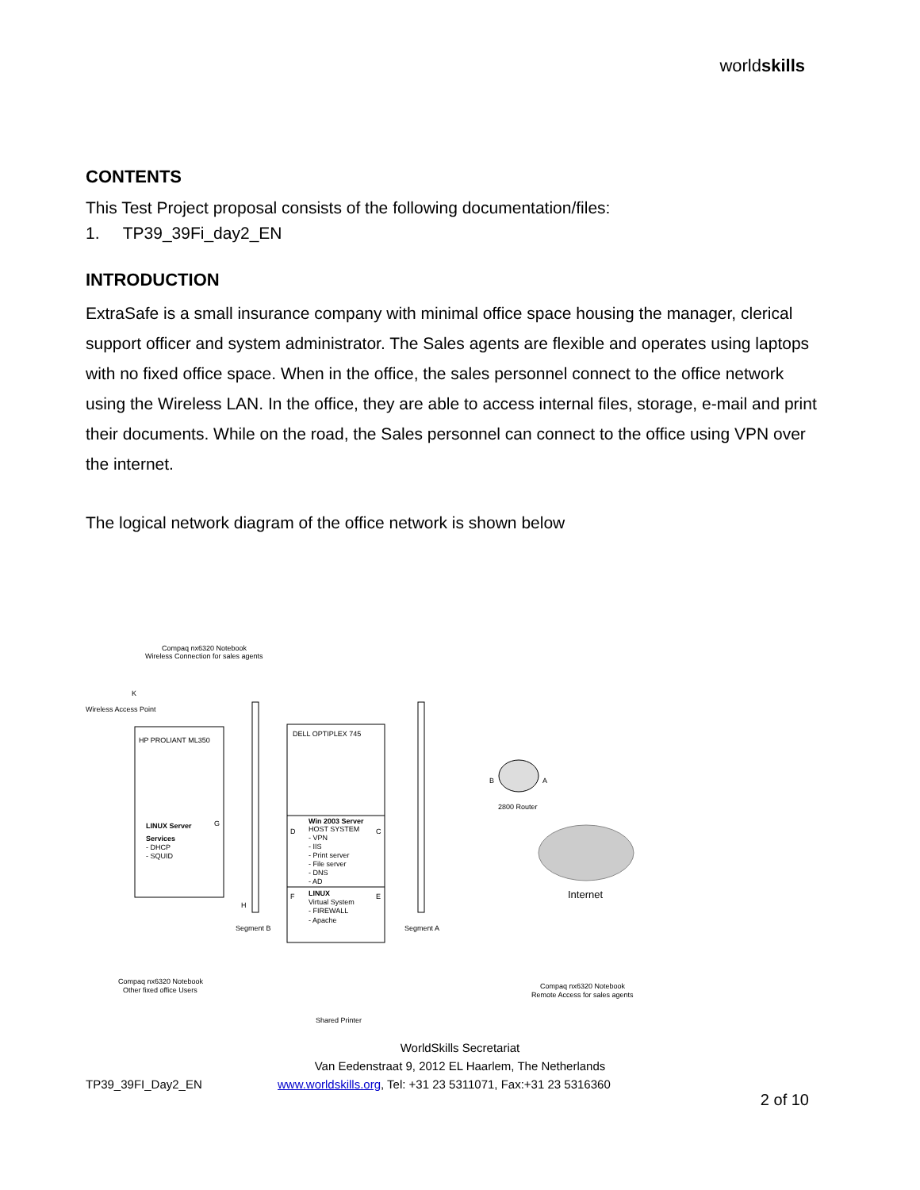worldskills
CONTENTS
This Test Project proposal consists of the following documentation/files:
1. TP39_39Fi_day2_EN
INTRODUCTION
ExtraSafe is a small insurance company with minimal office space housing the manager, clerical support officer and system administrator. The Sales agents are flexible and operates using laptops with no fixed office space. When in the office, the sales personnel connect to the office network using the Wireless LAN. In the office, they are able to access internal files, storage, e-mail and print their documents. While on the road, the Sales personnel can connect to the office using VPN over the internet.
The logical network diagram of the office network is shown below
Compaq nx6320 Notebook
Wireless Connection for sales agents
Wireless Access Point
K
HP PROLIANT ML350
DELL OPTIPLEX 745
LINUX Server
Services
- DHCP
- SQUID
G
Win 2003 Server
HOST SYSTEM
- VPN
- IIS
- Print server
- File server
- DNS
- AD
D
C
F
E
H
LINUX
Virtual System
- FIREWALL
- Apache
B
A
2800 Router
Internet
Segment B
Segment A
Compaq nx6320 Notebook
Other fixed office Users
Shared Printer
Compaq nx6320 Notebook
Remote Access for sales agents
WorldSkills Secretariat
Van Eedenstraat 9, 2012 EL Haarlem, The Netherlands
TP39_39FI_Day2_EN www.worldskills.org, Tel: +31 23 5311071, Fax:+31 23 5316360
2 of 10